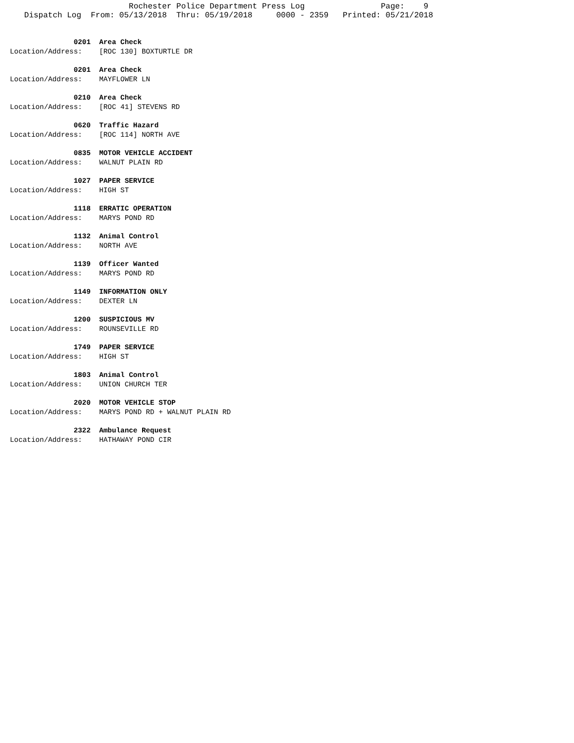Rochester Police Department Press Log                Page:    9
   Dispatch Log  From: 05/13/2018  Thru: 05/19/2018     0000 - 2359   Printed: 05/21/2018
               0201  Area Check
Location/Address:    [ROC 130] BOXTURTLE DR
               0201  Area Check
Location/Address:    MAYFLOWER LN
               0210  Area Check
Location/Address:    [ROC 41] STEVENS RD
               0620  Traffic Hazard
Location/Address:    [ROC 114] NORTH AVE
               0835  MOTOR VEHICLE ACCIDENT
Location/Address:    WALNUT PLAIN RD
               1027  PAPER SERVICE
Location/Address:    HIGH ST
               1118  ERRATIC OPERATION
Location/Address:    MARYS POND RD
               1132  Animal Control
Location/Address:    NORTH AVE
               1139  Officer Wanted
Location/Address:    MARYS POND RD
               1149  INFORMATION ONLY
Location/Address:    DEXTER LN
               1200  SUSPICIOUS MV
Location/Address:    ROUNSEVILLE RD
               1749  PAPER SERVICE
Location/Address:    HIGH ST
               1803  Animal Control
Location/Address:    UNION CHURCH TER
               2020  MOTOR VEHICLE STOP
Location/Address:    MARYS POND RD + WALNUT PLAIN RD
               2322  Ambulance Request
Location/Address:    HATHAWAY POND CIR